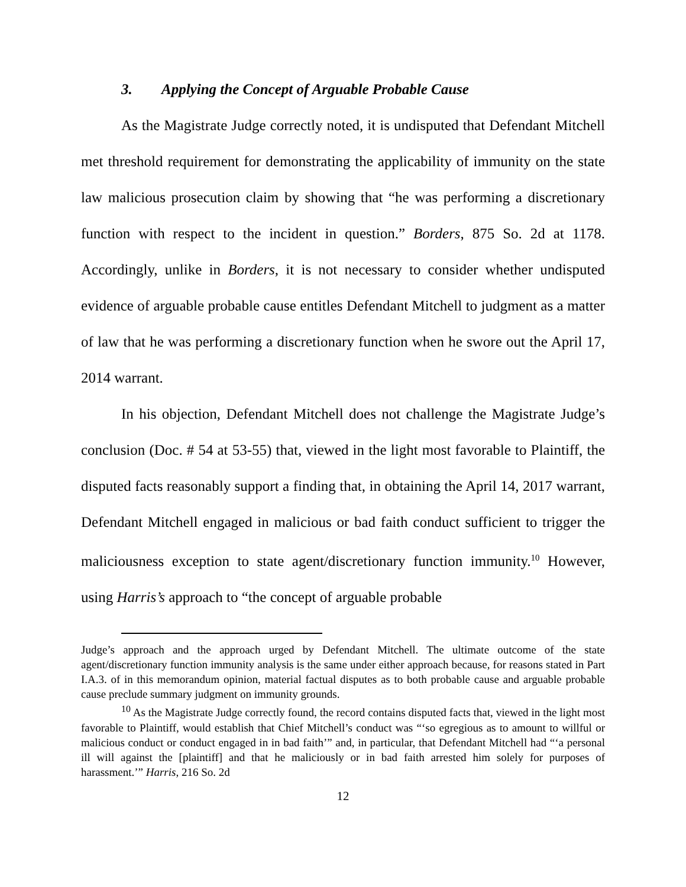3. Applying the Concept of Arguable Probable Cause
As the Magistrate Judge correctly noted, it is undisputed that Defendant Mitchell met threshold requirement for demonstrating the applicability of immunity on the state law malicious prosecution claim by showing that “he was performing a discretionary function with respect to the incident in question.” Borders, 875 So. 2d at 1178. Accordingly, unlike in Borders, it is not necessary to consider whether undisputed evidence of arguable probable cause entitles Defendant Mitchell to judgment as a matter of law that he was performing a discretionary function when he swore out the April 17, 2014 warrant.
In his objection, Defendant Mitchell does not challenge the Magistrate Judge’s conclusion (Doc. # 54 at 53-55) that, viewed in the light most favorable to Plaintiff, the disputed facts reasonably support a finding that, in obtaining the April 14, 2017 warrant, Defendant Mitchell engaged in malicious or bad faith conduct sufficient to trigger the maliciousness exception to state agent/discretionary function immunity.<sup>10</sup> However, using Harris’s approach to “the concept of arguable probable
Judge’s approach and the approach urged by Defendant Mitchell. The ultimate outcome of the state agent/discretionary function immunity analysis is the same under either approach because, for reasons stated in Part I.A.3. of in this memorandum opinion, material factual disputes as to both probable cause and arguable probable cause preclude summary judgment on immunity grounds.
<sup>10</sup> As the Magistrate Judge correctly found, the record contains disputed facts that, viewed in the light most favorable to Plaintiff, would establish that Chief Mitchell’s conduct was “‘so egregious as to amount to willful or malicious conduct or conduct engaged in in bad faith’” and, in particular, that Defendant Mitchell had “‘a personal ill will against the [plaintiff] and that he maliciously or in bad faith arrested him solely for purposes of harassment.’” Harris, 216 So. 2d
12